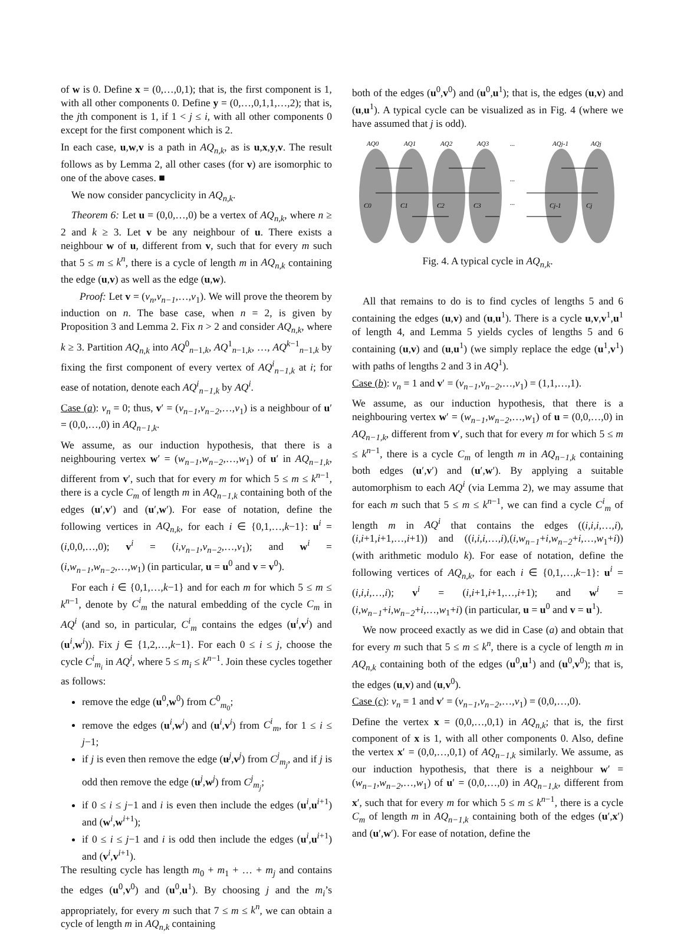of w is 0. Define x = (0,…,0,1); that is, the first component is 1, with all other components 0. Define y = (0,…,0,1,1,…,2); that is, the jth component is 1, if 1 < j ≤ i, with all other components 0 except for the first component which is 2.
In each case, u,w,v is a path in AQ<sub>n,k</sub>, as is u,x,y,v. The result follows as by Lemma 2, all other cases (for v) are isomorphic to one of the above cases. ■
We now consider pancyclicity in AQ<sub>n,k</sub>.
Theorem 6: Let u = (0,0,…,0) be a vertex of AQ<sub>n,k</sub>, where n ≥ 2 and k ≥ 3. Let v be any neighbour of u. There exists a neighbour w of u, different from v, such that for every m such that 5 ≤ m ≤ k<sup>n</sup>, there is a cycle of length m in AQ<sub>n,k</sub> containing the edge (u,v) as well as the edge (u,w).
Proof: Let v = (v<sub>n</sub>,v<sub>n−1</sub>,…,v<sub>1</sub>). We will prove the theorem by induction on n. The base case, when n = 2, is given by Proposition 3 and Lemma 2. Fix n > 2 and consider AQ<sub>n,k</sub>, where k ≥ 3. Partition AQ<sub>n,k</sub> into AQ<sup>0</sup><sub>n−1,k</sub>, AQ<sup>1</sup><sub>n−1,k</sub>, …, AQ<sup>k−1</sup><sub>n−1,k</sub> by fixing the first component of every vertex of AQ<sup>i</sup><sub>n−1,k</sub> at i; for ease of notation, denote each AQ<sup>i</sup><sub>n−1,k</sub> by AQ<sup>i</sup>.
Case (a): v<sub>n</sub> = 0; thus, v′ = (v<sub>n−1</sub>,v<sub>n−2</sub>,…,v<sub>1</sub>) is a neighbour of u′ = (0,0,…,0) in AQ<sub>n−1,k</sub>.
We assume, as our induction hypothesis, that there is a neighbouring vertex w′ = (w<sub>n−1</sub>,w<sub>n−2</sub>,…,w<sub>1</sub>) of u′ in AQ<sub>n−1,k</sub>, different from v′, such that for every m for which 5 ≤ m ≤ k<sup>n−1</sup>, there is a cycle C<sub>m</sub> of length m in AQ<sub>n−1,k</sub> containing both of the edges (u′,v′) and (u′,w′). For ease of notation, define the following vertices in AQ<sub>n,k</sub>, for each i ∈ {0,1,…,k−1}: u<sup>i</sup> = (i,0,0,…,0); v<sup>i</sup> = (i,v<sub>n−1</sub>,v<sub>n−2</sub>,…,v<sub>1</sub>); and w<sup>i</sup> = (i,w<sub>n−1</sub>,w<sub>n−2</sub>,…,w<sub>1</sub>) (in particular, u = u<sup>0</sup> and v = v<sup>0</sup>).
For each i ∈ {0,1,…,k−1} and for each m for which 5 ≤ m ≤ k<sup>n−1</sup>, denote by C<sup>i</sup><sub>m</sub> the natural embedding of the cycle C<sub>m</sub> in AQ<sup>i</sup> (and so, in particular, C<sup>i</sup><sub>m</sub> contains the edges (u<sup>i</sup>,v<sup>i</sup>) and (u<sup>i</sup>,w<sup>i</sup>)). Fix j ∈ {1,2,…,k−1}. For each 0 ≤ i ≤ j, choose the cycle C<sup>i</sup><sub>m<sub>i</sub></sub> in AQ<sup>i</sup>, where 5 ≤ m<sub>i</sub> ≤ k<sup>n−1</sup>. Join these cycles together as follows:
remove the edge (u<sup>0</sup>,w<sup>0</sup>) from C<sup>0</sup><sub>m<sub>0</sub></sub>;
remove the edges (u<sup>i</sup>,w<sup>i</sup>) and (u<sup>i</sup>,v<sup>i</sup>) from C<sup>i</sup><sub>m</sub>, for 1 ≤ i ≤ j−1;
if j is even then remove the edge (u<sup>j</sup>,v<sup>j</sup>) from C<sup>j</sup><sub>m<sub>j</sub></sub>, and if j is odd then remove the edge (u<sup>j</sup>,w<sup>j</sup>) from C<sup>j</sup><sub>m<sub>j</sub></sub>;
if 0 ≤ i ≤ j−1 and i is even then include the edges (u<sup>i</sup>,u<sup>i+1</sup>) and (w<sup>i</sup>,w<sup>i+1</sup>);
if 0 ≤ i ≤ j−1 and i is odd then include the edges (u<sup>i</sup>,u<sup>i+1</sup>) and (v<sup>i</sup>,v<sup>i+1</sup>).
The resulting cycle has length m<sub>0</sub> + m<sub>1</sub> + … + m<sub>j</sub> and contains the edges (u<sup>0</sup>,v<sup>0</sup>) and (u<sup>0</sup>,u<sup>1</sup>). By choosing j and the m<sub>i</sub>’s appropriately, for every m such that 7 ≤ m ≤ k<sup>n</sup>, we can obtain a cycle of length m in AQ<sub>n,k</sub> containing
both of the edges (u<sup>0</sup>,v<sup>0</sup>) and (u<sup>0</sup>,u<sup>1</sup>); that is, the edges (u,v) and (u,u<sup>1</sup>). A typical cycle can be visualized as in Fig. 4 (where we have assumed that j is odd).
AQ0
AQ1
AQ2
AQ3
...
AQj-1
AQj
...
...
C0
C1
C2
C3
Cj-1
Cj
Fig. 4. A typical cycle in AQ<sub>n,k</sub>.
All that remains to do is to find cycles of lengths 5 and 6 containing the edges (u,v) and (u,u<sup>1</sup>). There is a cycle u,v,v<sup>1</sup>,u<sup>1</sup> of length 4, and Lemma 5 yields cycles of lengths 5 and 6 containing (u,v) and (u,u<sup>1</sup>) (we simply replace the edge (u<sup>1</sup>,v<sup>1</sup>) with paths of lengths 2 and 3 in AQ<sup>1</sup>).
Case (b): v<sub>n</sub> = 1 and v′ = (v<sub>n−1</sub>,v<sub>n−2</sub>,…,v<sub>1</sub>) = (1,1,…,1).
We assume, as our induction hypothesis, that there is a neighbouring vertex w′ = (w<sub>n−1</sub>,w<sub>n−2</sub>,…,w<sub>1</sub>) of u = (0,0,…,0) in AQ<sub>n−1,k</sub>, different from v′, such that for every m for which 5 ≤ m ≤ k<sup>n−1</sup>, there is a cycle C<sub>m</sub> of length m in AQ<sub>n−1,k</sub> containing both edges (u′,v′) and (u′,w′). By applying a suitable automorphism to each AQ<sup>i</sup> (via Lemma 2), we may assume that for each m such that 5 ≤ m ≤ k<sup>n−1</sup>, we can find a cycle C<sup>i</sup><sub>m</sub> of length m in AQ<sup>i</sup> that contains the edges ((i,i,i,…,i),(i,i+1,i+1,…,i+1)) and ((i,i,i,…,i),(i,w<sub>n−1</sub>+i,w<sub>n−2</sub>+i,…,w<sub>1</sub>+i)) (with arithmetic modulo k). For ease of notation, define the following vertices of AQ<sub>n,k</sub>, for each i ∈ {0,1,…,k−1}: u<sup>i</sup> = (i,i,i,…,i); v<sup>i</sup> = (i,i+1,i+1,…,i+1); and w<sup>i</sup> = (i,w<sub>n−1</sub>+i,w<sub>n−2</sub>+i,…,w<sub>1</sub>+i) (in particular, u = u<sup>0</sup> and v = u<sup>1</sup>).
We now proceed exactly as we did in Case (a) and obtain that for every m such that 5 ≤ m ≤ k<sup>n</sup>, there is a cycle of length m in AQ<sub>n,k</sub> containing both of the edges (u<sup>0</sup>,u<sup>1</sup>) and (u<sup>0</sup>,v<sup>0</sup>); that is, the edges (u,v) and (u,v<sup>0</sup>).
Case (c): v<sub>n</sub> = 1 and v′ = (v<sub>n−1</sub>,v<sub>n−2</sub>,…,v<sub>1</sub>) = (0,0,…,0).
Define the vertex x = (0,0,…,0,1) in AQ<sub>n,k</sub>; that is, the first component of x is 1, with all other components 0. Also, define the vertex x′ = (0,0,…,0,1) of AQ<sub>n−1,k</sub> similarly. We assume, as our induction hypothesis, that there is a neighbour w′ = (w<sub>n−1</sub>,w<sub>n−2</sub>,…,w<sub>1</sub>) of u′ = (0,0,…,0) in AQ<sub>n−1,k</sub>, different from x′, such that for every m for which 5 ≤ m ≤ k<sup>n−1</sup>, there is a cycle C<sub>m</sub> of length m in AQ<sub>n−1,k</sub> containing both of the edges (u′,x′) and (u′,w′). For ease of notation, define the